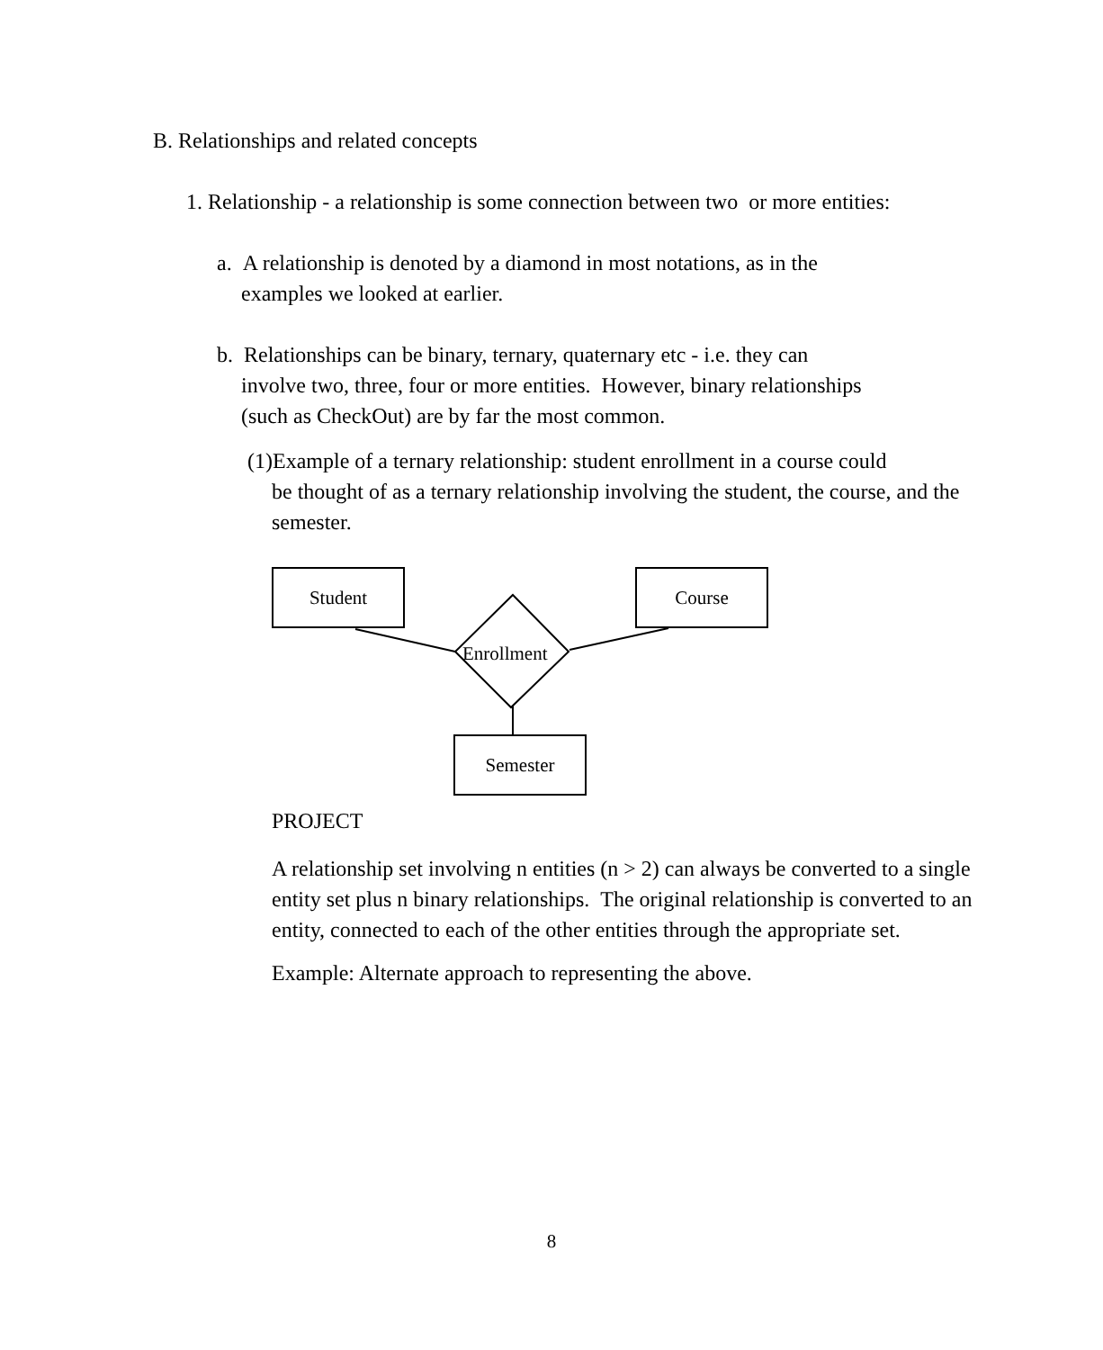B. Relationships and related concepts
1. Relationship - a relationship is some connection between two or more entities:
a. A relationship is denoted by a diamond in most notations, as in the
examples we looked at earlier.
b. Relationships can be binary, ternary, quaternary etc - i.e. they can
involve two, three, four or more entities. However, binary relationships (such as CheckOut) are by far the most common.
(1)Example of a ternary relationship: student enrollment in a course could
be thought of as a ternary relationship involving the student, the course, and the semester.
Student Course
Semester
Enrollment
PROJECT
A relationship set involving n entities (n > 2) can always be converted to a single entity set plus n binary relationships. The original relationship is converted to an entity, connected to each of the other entities through the appropriate set.
Example: Alternate approach to representing the above.
8